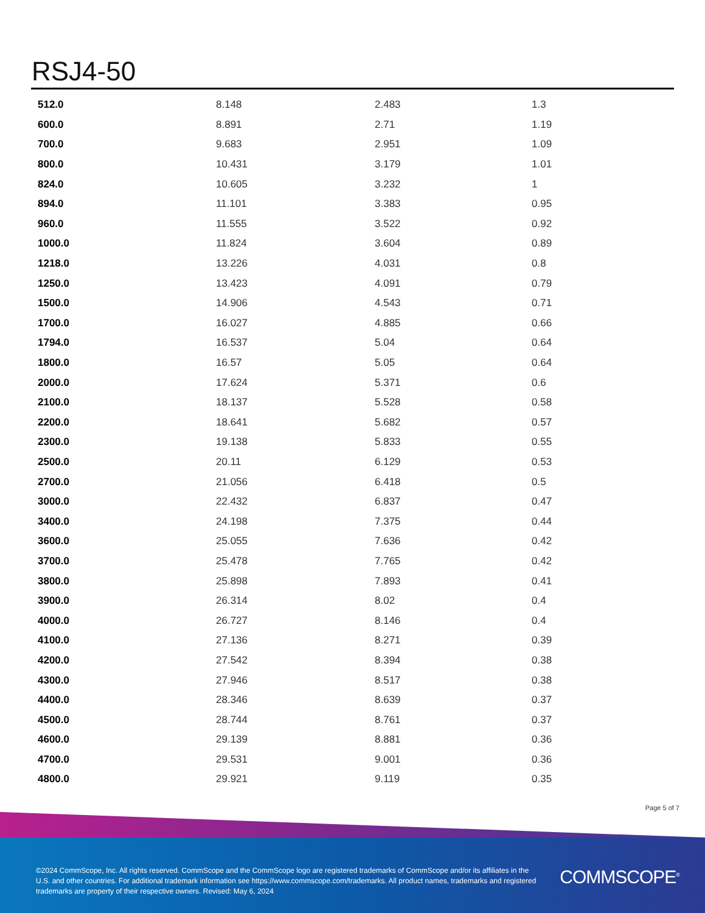RSJ4-50
| 512.0 | 8.148 | 2.483 | 1.3 |
| 600.0 | 8.891 | 2.71 | 1.19 |
| 700.0 | 9.683 | 2.951 | 1.09 |
| 800.0 | 10.431 | 3.179 | 1.01 |
| 824.0 | 10.605 | 3.232 | 1 |
| 894.0 | 11.101 | 3.383 | 0.95 |
| 960.0 | 11.555 | 3.522 | 0.92 |
| 1000.0 | 11.824 | 3.604 | 0.89 |
| 1218.0 | 13.226 | 4.031 | 0.8 |
| 1250.0 | 13.423 | 4.091 | 0.79 |
| 1500.0 | 14.906 | 4.543 | 0.71 |
| 1700.0 | 16.027 | 4.885 | 0.66 |
| 1794.0 | 16.537 | 5.04 | 0.64 |
| 1800.0 | 16.57 | 5.05 | 0.64 |
| 2000.0 | 17.624 | 5.371 | 0.6 |
| 2100.0 | 18.137 | 5.528 | 0.58 |
| 2200.0 | 18.641 | 5.682 | 0.57 |
| 2300.0 | 19.138 | 5.833 | 0.55 |
| 2500.0 | 20.11 | 6.129 | 0.53 |
| 2700.0 | 21.056 | 6.418 | 0.5 |
| 3000.0 | 22.432 | 6.837 | 0.47 |
| 3400.0 | 24.198 | 7.375 | 0.44 |
| 3600.0 | 25.055 | 7.636 | 0.42 |
| 3700.0 | 25.478 | 7.765 | 0.42 |
| 3800.0 | 25.898 | 7.893 | 0.41 |
| 3900.0 | 26.314 | 8.02 | 0.4 |
| 4000.0 | 26.727 | 8.146 | 0.4 |
| 4100.0 | 27.136 | 8.271 | 0.39 |
| 4200.0 | 27.542 | 8.394 | 0.38 |
| 4300.0 | 27.946 | 8.517 | 0.38 |
| 4400.0 | 28.346 | 8.639 | 0.37 |
| 4500.0 | 28.744 | 8.761 | 0.37 |
| 4600.0 | 29.139 | 8.881 | 0.36 |
| 4700.0 | 29.531 | 9.001 | 0.36 |
| 4800.0 | 29.921 | 9.119 | 0.35 |
Page 5 of 7
©2024 CommScope, Inc. All rights reserved. CommScope and the CommScope logo are registered trademarks of CommScope and/or its affiliates in the U.S. and other countries. For additional trademark information see https://www.commscope.com/trademarks. All product names, trademarks and registered trademarks are property of their respective owners. Revised: May 6, 2024
COMMSCOPE<sup>®</sup>